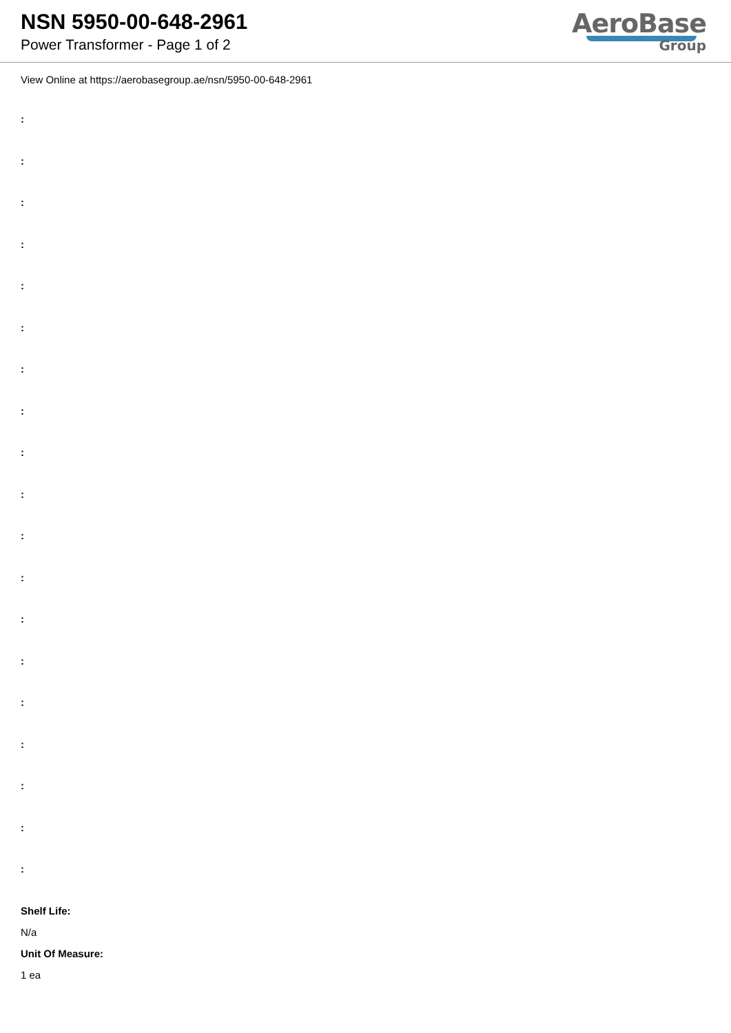NSN 5950-00-648-2961
Power Transformer - Page 1 of 2
AeroBase
Group
View Online at https://aerobasegroup.ae/nsn/5950-00-648-2961
:
:
:
:
:
:
:
:
:
:
:
:
:
:
:
:
:
:
:
Shelf Life:
N/a
Unit Of Measure:
1 ea